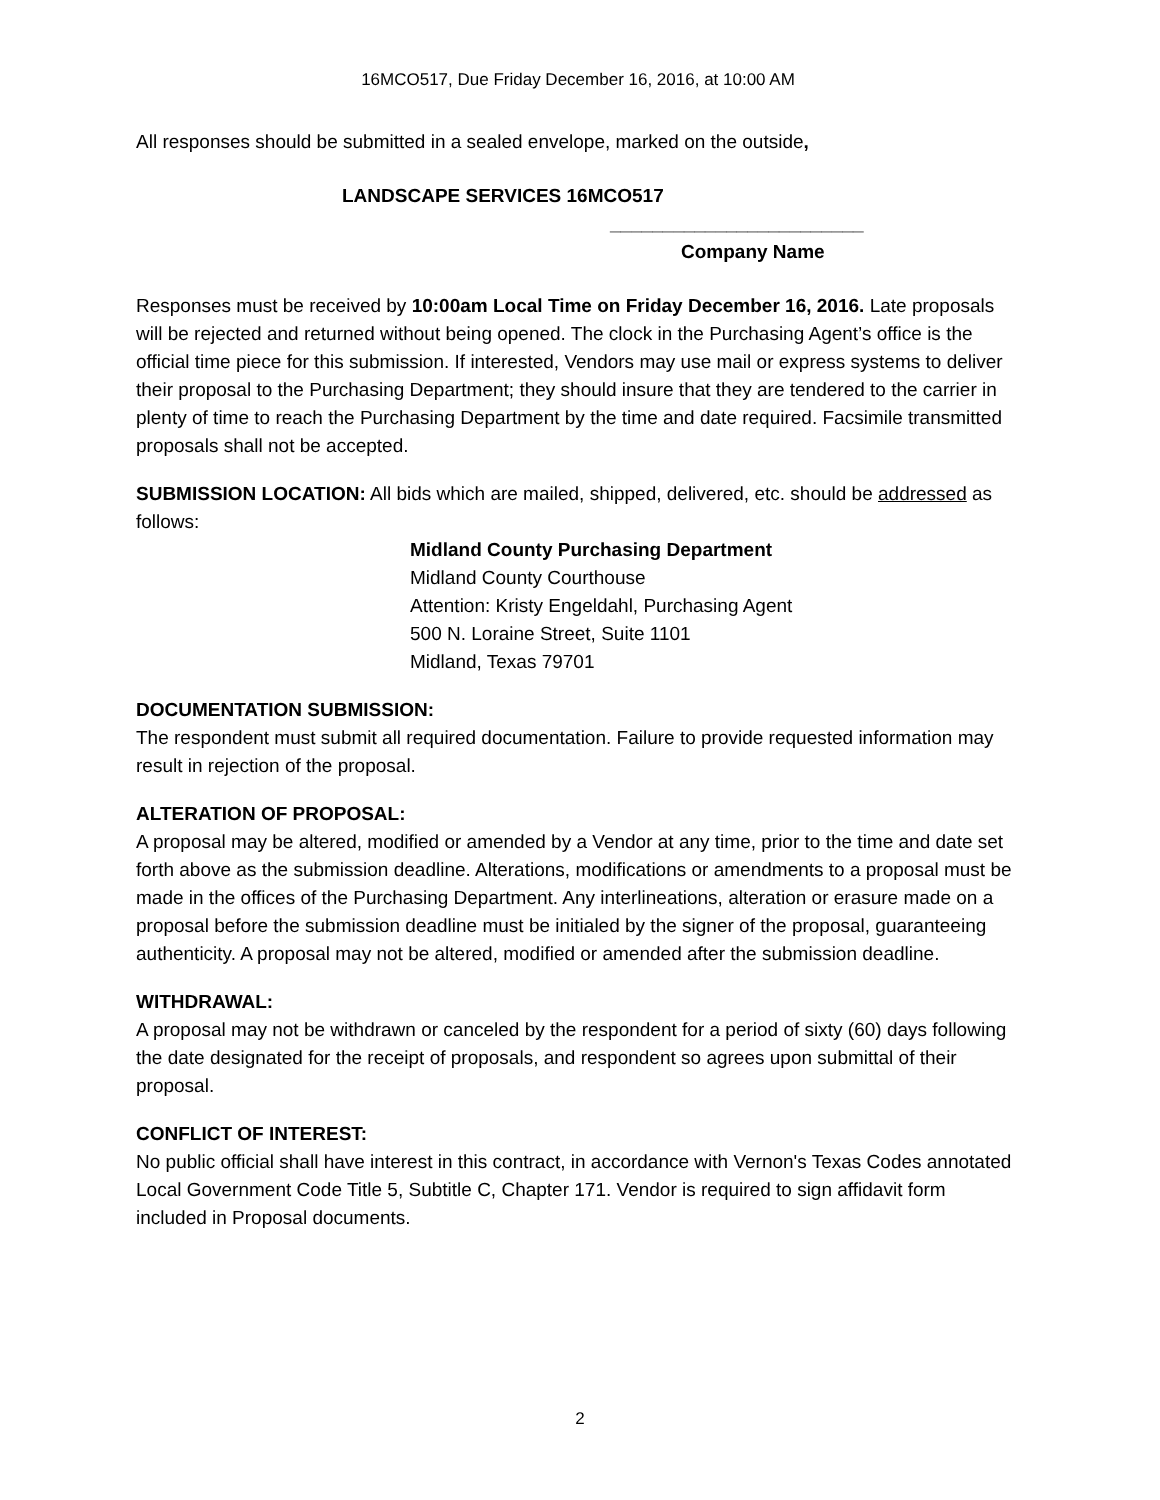16MCO517, Due Friday December 16, 2016, at 10:00 AM
All responses should be submitted in a sealed envelope, marked on the outside,
LANDSCAPE SERVICES 16MCO517
________________________
Company Name
Responses must be received by 10:00am Local Time on Friday December 16, 2016. Late proposals will be rejected and returned without being opened. The clock in the Purchasing Agent’s office is the official time piece for this submission. If interested, Vendors may use mail or express systems to deliver their proposal to the Purchasing Department; they should insure that they are tendered to the carrier in plenty of time to reach the Purchasing Department by the time and date required. Facsimile transmitted proposals shall not be accepted.
SUBMISSION LOCATION: All bids which are mailed, shipped, delivered, etc. should be addressed as follows:
Midland County Purchasing Department
Midland County Courthouse
Attention: Kristy Engeldahl, Purchasing Agent
500 N. Loraine Street, Suite 1101
Midland, Texas 79701
DOCUMENTATION SUBMISSION:
The respondent must submit all required documentation. Failure to provide requested information may result in rejection of the proposal.
ALTERATION OF PROPOSAL:
A proposal may be altered, modified or amended by a Vendor at any time, prior to the time and date set forth above as the submission deadline. Alterations, modifications or amendments to a proposal must be made in the offices of the Purchasing Department. Any interlineations, alteration or erasure made on a proposal before the submission deadline must be initialed by the signer of the proposal, guaranteeing authenticity. A proposal may not be altered, modified or amended after the submission deadline.
WITHDRAWAL:
A proposal may not be withdrawn or canceled by the respondent for a period of sixty (60) days following the date designated for the receipt of proposals, and respondent so agrees upon submittal of their proposal.
CONFLICT OF INTEREST:
No public official shall have interest in this contract, in accordance with Vernon's Texas Codes annotated Local Government Code Title 5, Subtitle C, Chapter 171. Vendor is required to sign affidavit form included in Proposal documents.
2